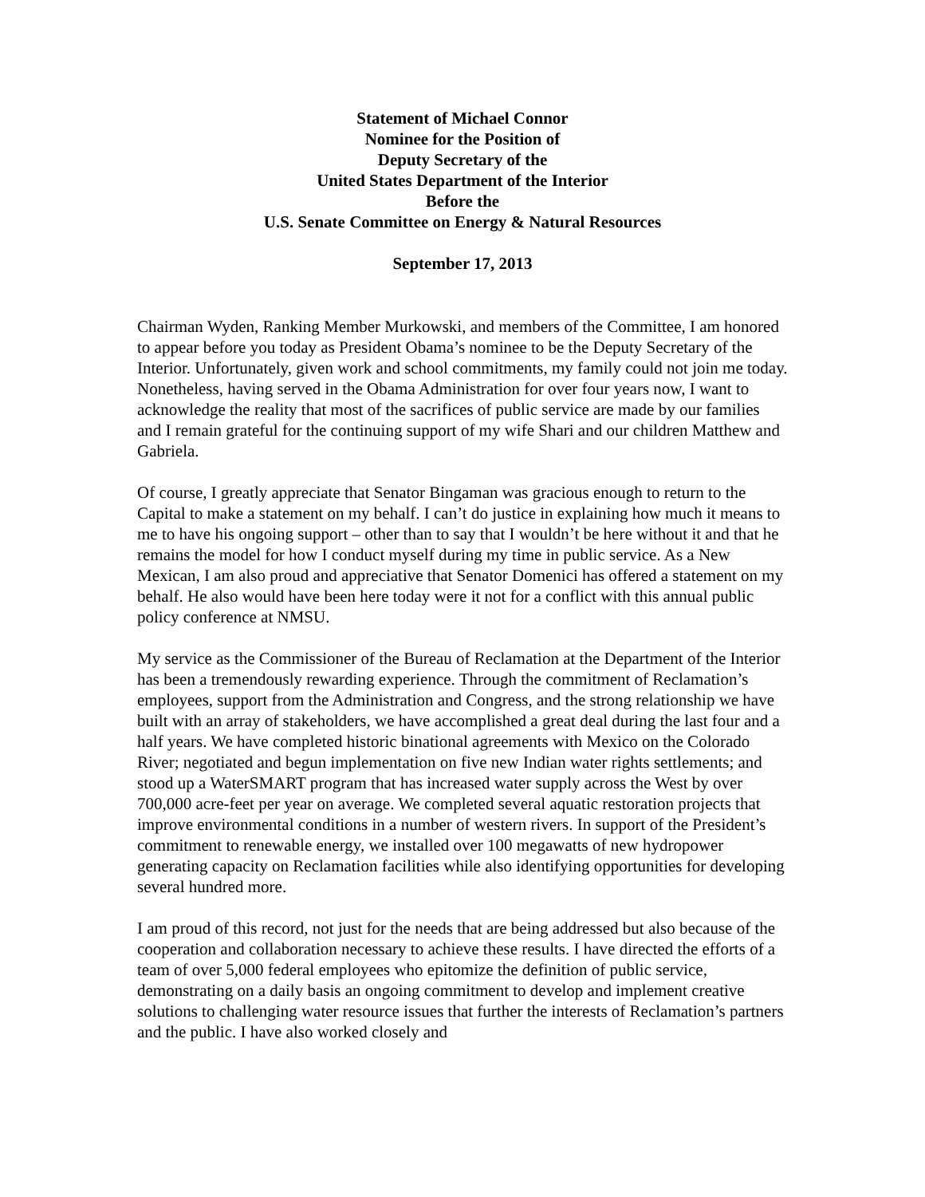Statement of Michael Connor
Nominee for the Position of
Deputy Secretary of the
United States Department of the Interior
Before the
U.S. Senate Committee on Energy & Natural Resources
September 17, 2013
Chairman Wyden, Ranking Member Murkowski, and members of the Committee, I am honored to appear before you today as President Obama’s nominee to be the Deputy Secretary of the Interior. Unfortunately, given work and school commitments, my family could not join me today. Nonetheless, having served in the Obama Administration for over four years now, I want to acknowledge the reality that most of the sacrifices of public service are made by our families and I remain grateful for the continuing support of my wife Shari and our children Matthew and Gabriela.
Of course, I greatly appreciate that Senator Bingaman was gracious enough to return to the Capital to make a statement on my behalf. I can’t do justice in explaining how much it means to me to have his ongoing support – other than to say that I wouldn’t be here without it and that he remains the model for how I conduct myself during my time in public service. As a New Mexican, I am also proud and appreciative that Senator Domenici has offered a statement on my behalf. He also would have been here today were it not for a conflict with this annual public policy conference at NMSU.
My service as the Commissioner of the Bureau of Reclamation at the Department of the Interior has been a tremendously rewarding experience. Through the commitment of Reclamation’s employees, support from the Administration and Congress, and the strong relationship we have built with an array of stakeholders, we have accomplished a great deal during the last four and a half years. We have completed historic binational agreements with Mexico on the Colorado River; negotiated and begun implementation on five new Indian water rights settlements; and stood up a WaterSMART program that has increased water supply across the West by over 700,000 acre-feet per year on average. We completed several aquatic restoration projects that improve environmental conditions in a number of western rivers. In support of the President’s commitment to renewable energy, we installed over 100 megawatts of new hydropower generating capacity on Reclamation facilities while also identifying opportunities for developing several hundred more.
I am proud of this record, not just for the needs that are being addressed but also because of the cooperation and collaboration necessary to achieve these results. I have directed the efforts of a team of over 5,000 federal employees who epitomize the definition of public service, demonstrating on a daily basis an ongoing commitment to develop and implement creative solutions to challenging water resource issues that further the interests of Reclamation’s partners and the public. I have also worked closely and